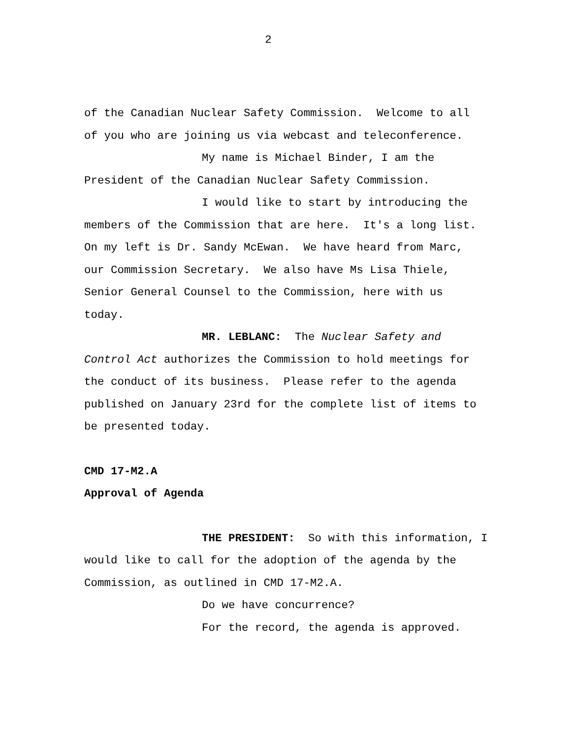2
of the Canadian Nuclear Safety Commission. Welcome to all of you who are joining us via webcast and teleconference.
My name is Michael Binder, I am the President of the Canadian Nuclear Safety Commission.
I would like to start by introducing the members of the Commission that are here. It's a long list. On my left is Dr. Sandy McEwan. We have heard from Marc, our Commission Secretary. We also have Ms Lisa Thiele, Senior General Counsel to the Commission, here with us today.
MR. LEBLANC: The Nuclear Safety and Control Act authorizes the Commission to hold meetings for the conduct of its business. Please refer to the agenda published on January 23rd for the complete list of items to be presented today.
CMD 17-M2.A
Approval of Agenda
THE PRESIDENT: So with this information, I would like to call for the adoption of the agenda by the Commission, as outlined in CMD 17-M2.A.
Do we have concurrence?
For the record, the agenda is approved.